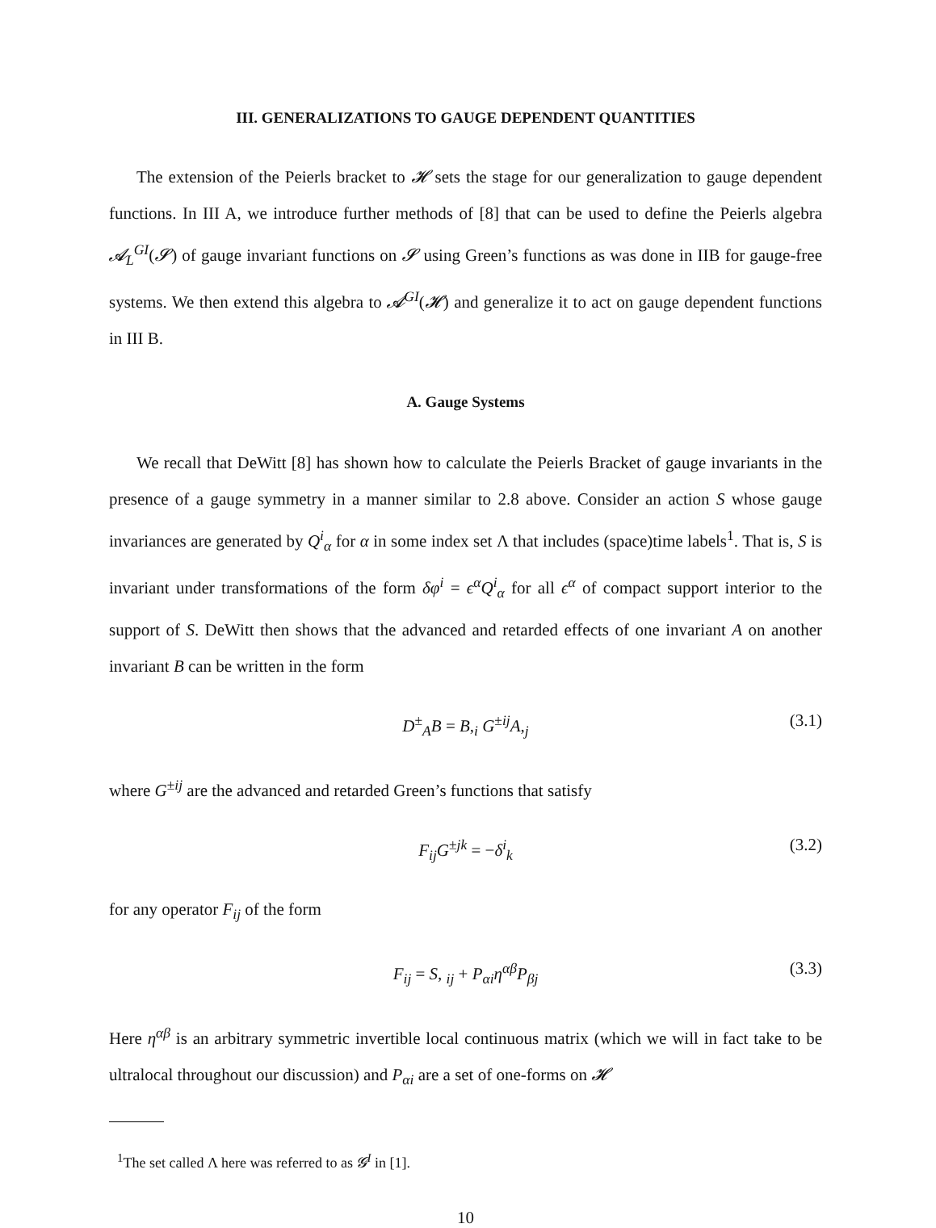III. GENERALIZATIONS TO GAUGE DEPENDENT QUANTITIES
The extension of the Peierls bracket to 𝓗 sets the stage for our generalization to gauge dependent functions. In III A, we introduce further methods of [8] that can be used to define the Peierls algebra 𝓐<sub>L</sub><sup>GI</sup>(𝓢) of gauge invariant functions on 𝓢 using Green’s functions as was done in IIB for gauge-free systems. We then extend this algebra to 𝓐<sup>GI</sup>(𝓗) and generalize it to act on gauge dependent functions in III B.
A. Gauge Systems
We recall that DeWitt [8] has shown how to calculate the Peierls Bracket of gauge invariants in the presence of a gauge symmetry in a manner similar to 2.8 above. Consider an action S whose gauge invariances are generated by Q<sup>i</sup><sub>α</sub> for α in some index set Λ that includes (space)time labels<sup>1</sup>. That is, S is invariant under transformations of the form δφ<sup>i</sup> = ϵ<sup>α</sup>Q<sup>i</sup><sub>α</sub> for all ϵ<sup>α</sup> of compact support interior to the support of S. DeWitt then shows that the advanced and retarded effects of one invariant A on another invariant B can be written in the form
D<sup>±</sup><sub>A</sub>B = B,<sub>i</sub> G<sup>±ij</sup>A,<sub>j</sub> (3.1)
where G<sup>±ij</sup> are the advanced and retarded Green’s functions that satisfy
F<sub>ij</sub>G<sup>±jk</sup> = −δ<sup>i</sup><sub>k</sub> (3.2)
for any operator F<sub>ij</sub> of the form
F<sub>ij</sub> = S, <sub>ij</sub> + P<sub>αi</sub>η<sup>αβ</sup>P<sub>βj</sub> (3.3)
Here η<sup>αβ</sup> is an arbitrary symmetric invertible local continuous matrix (which we will in fact take to be ultralocal throughout our discussion) and P<sub>αi</sub> are a set of one-forms on 𝓗
<sup>1</sup> The set called Λ here was referred to as 𝓖<sup>I</sup> in [1].
10